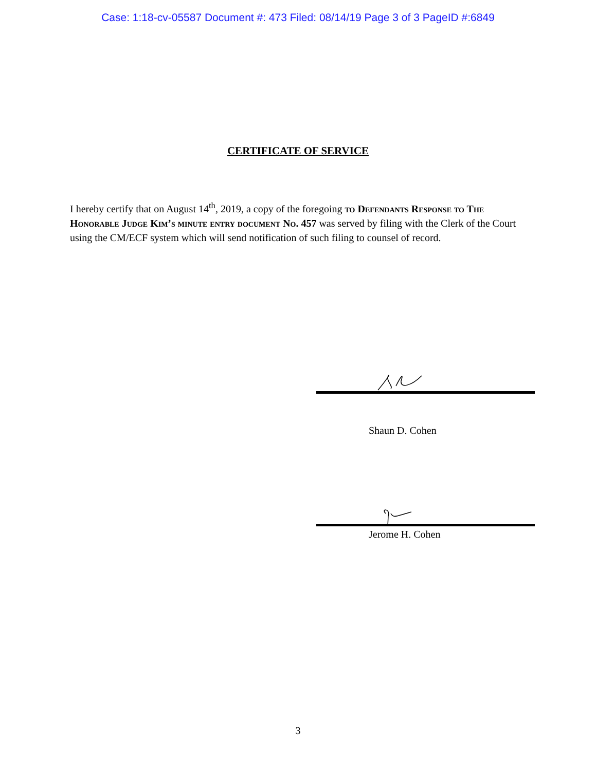Case: 1:18-cv-05587 Document #: 473 Filed: 08/14/19 Page 3 of 3 PageID #:6849
CERTIFICATE OF SERVICE
I hereby certify that on August 14<sup>th</sup>, 2019, a copy of the foregoing to Defendants Response to The Honorable Judge Kim’s minute entry document No. 457 was served by filing with the Clerk of the Court using the CM/ECF system which will send notification of such filing to counsel of record.
Shaun D. Cohen
Jerome H. Cohen
3